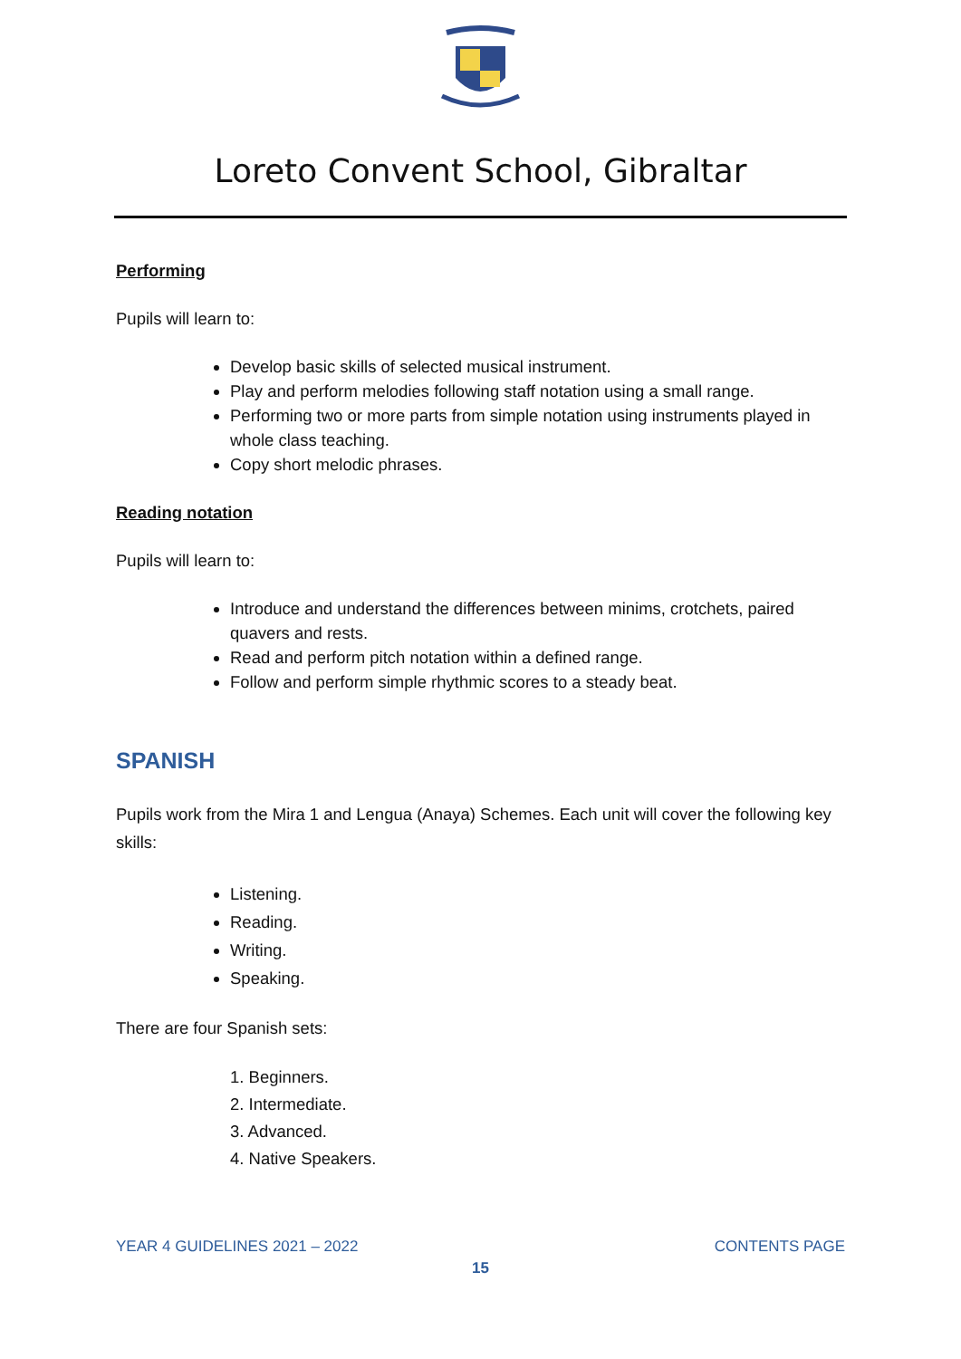Loreto Convent School, Gibraltar
Performing
Pupils will learn to:
Develop basic skills of selected musical instrument.
Play and perform melodies following staff notation using a small range.
Performing two or more parts from simple notation using instruments played in whole class teaching.
Copy short melodic phrases.
Reading notation
Pupils will learn to:
Introduce and understand the differences between minims, crotchets, paired quavers and rests.
Read and perform pitch notation within a defined range.
Follow and perform simple rhythmic scores to a steady beat.
SPANISH
Pupils work from the Mira 1 and Lengua (Anaya) Schemes. Each unit will cover the following key skills:
Listening.
Reading.
Writing.
Speaking.
There are four Spanish sets:
1. Beginners.
2. Intermediate.
3. Advanced.
4. Native Speakers.
YEAR 4 GUIDELINES 2021 – 2022 CONTENTS PAGE
15